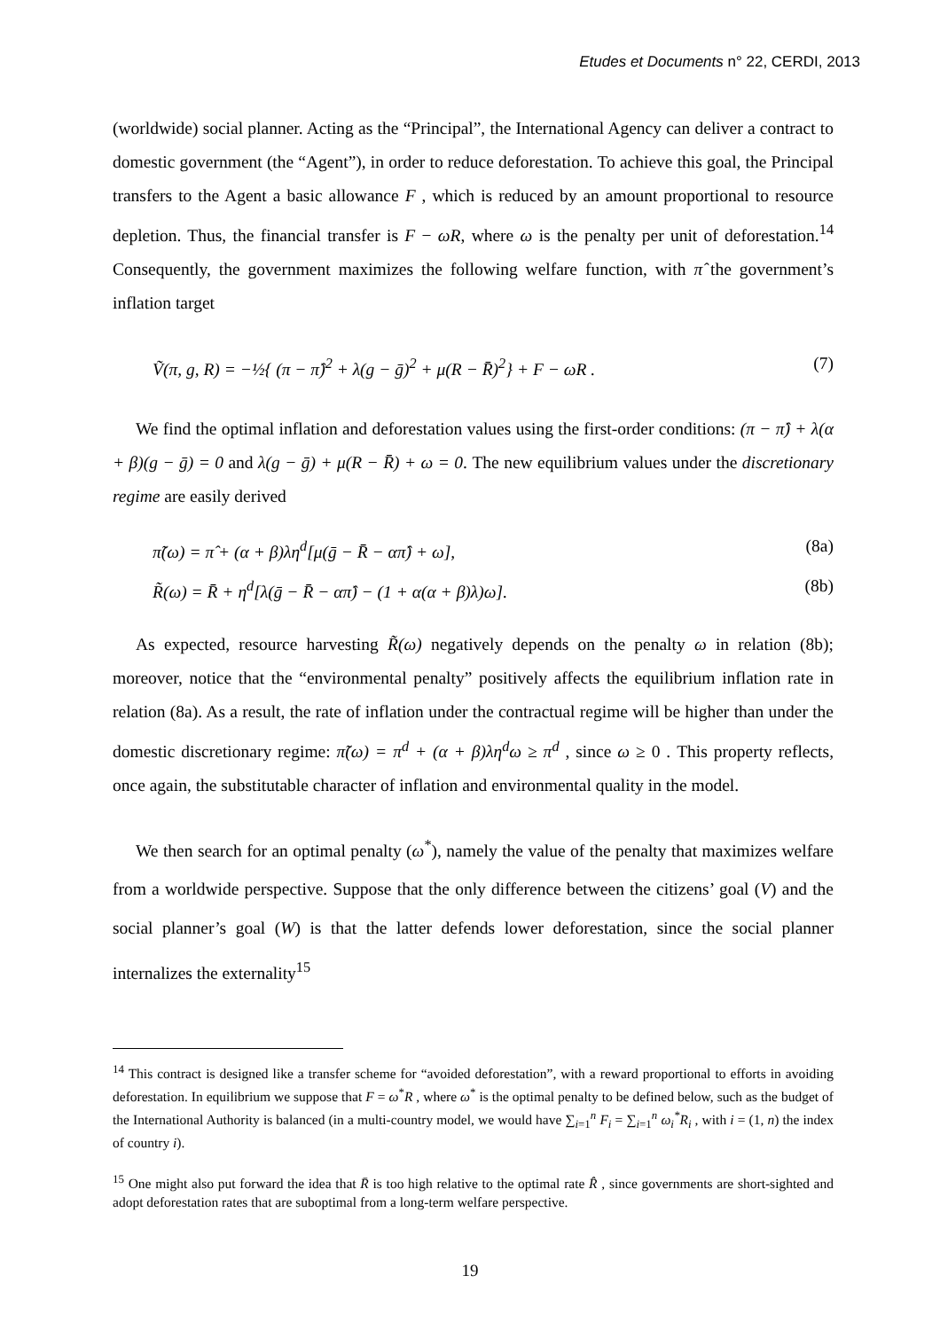Etudes et Documents n° 22, CERDI, 2013
(worldwide) social planner. Acting as the “Principal”, the International Agency can deliver a contract to domestic government (the “Agent”), in order to reduce deforestation. To achieve this goal, the Principal transfers to the Agent a basic allowance F , which is reduced by an amount proportional to resource depletion. Thus, the financial transfer is F − ωR, where ω is the penalty per unit of deforestation.<sup>14</sup> Consequently, the government maximizes the following welfare function, with π̂ the government’s inflation target
Ṽ(π, g, R) = −½{ (π − π̂)<sup>2</sup> + λ(g − ḡ)<sup>2</sup> + μ(R − R̄)<sup>2</sup>} + F − ωR . (7)
We find the optimal inflation and deforestation values using the first-order conditions: (π − π̂) + λ(α + β)(g − ḡ) = 0 and λ(g − ḡ) + μ(R − R̄) + ω = 0. The new equilibrium values under the discretionary regime are easily derived
π̃(ω) = π̂ + (α + β)λη<sup>d</sup>[μ(ḡ − R̄ − απ̂) + ω], (8a)
R̃(ω) = R̄ + η<sup>d</sup>[λ(ḡ − R̄ − απ̂) − (1 + α(α + β)λ)ω]. (8b)
As expected, resource harvesting R̃(ω) negatively depends on the penalty ω in relation (8b); moreover, notice that the “environmental penalty” positively affects the equilibrium inflation rate in relation (8a). As a result, the rate of inflation under the contractual regime will be higher than under the domestic discretionary regime: π̃(ω) = π<sup>d</sup> + (α + β)λη<sup>d</sup>ω ≥ π<sup>d</sup> , since ω ≥ 0 . This property reflects, once again, the substitutable character of inflation and environmental quality in the model.
We then search for an optimal penalty (ω<sup>*</sup>), namely the value of the penalty that maximizes welfare from a worldwide perspective. Suppose that the only difference between the citizens’ goal (V) and the social planner’s goal (W) is that the latter defends lower deforestation, since the social planner internalizes the externality<sup>15</sup>
<sup>14</sup> This contract is designed like a transfer scheme for “avoided deforestation”, with a reward proportional to efforts in avoiding deforestation. In equilibrium we suppose that F = ω<sup>*</sup>R , where ω<sup>*</sup> is the optimal penalty to be defined below, such as the budget of the International Authority is balanced (in a multi-country model, we would have ∑<sub>i=1</sub><sup>n</sup> F<sub>i</sub> = ∑<sub>i=1</sub><sup>n</sup> ω<sub>i</sub><sup>*</sup>R<sub>i</sub> , with i = (1, n) the index of country i).
<sup>15</sup> One might also put forward the idea that R̄ is too high relative to the optimal rate R̂ , since governments are short-sighted and adopt deforestation rates that are suboptimal from a long-term welfare perspective.
19